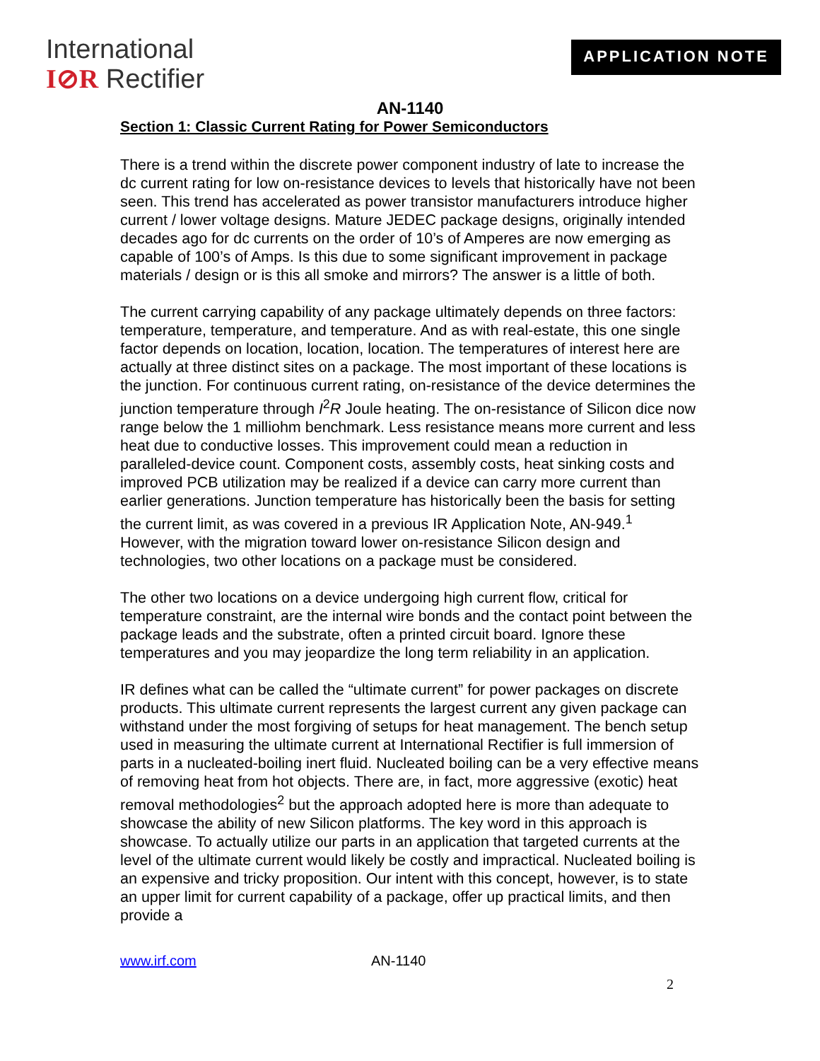International
I⊘R Rectifier
APPLICATION NOTE
AN-1140
Section 1: Classic Current Rating for Power Semiconductors
There is a trend within the discrete power component industry of late to increase the dc current rating for low on-resistance devices to levels that historically have not been seen. This trend has accelerated as power transistor manufacturers introduce higher current / lower voltage designs. Mature JEDEC package designs, originally intended decades ago for dc currents on the order of 10’s of Amperes are now emerging as capable of 100’s of Amps. Is this due to some significant improvement in package materials / design or is this all smoke and mirrors? The answer is a little of both.
The current carrying capability of any package ultimately depends on three factors: temperature, temperature, and temperature. And as with real-estate, this one single factor depends on location, location, location. The temperatures of interest here are actually at three distinct sites on a package. The most important of these locations is the junction. For continuous current rating, on-resistance of the device determines the junction temperature through I<sup>2</sup>R Joule heating. The on-resistance of Silicon dice now range below the 1 milliohm benchmark. Less resistance means more current and less heat due to conductive losses. This improvement could mean a reduction in paralleled-device count. Component costs, assembly costs, heat sinking costs and improved PCB utilization may be realized if a device can carry more current than earlier generations. Junction temperature has historically been the basis for setting the current limit, as was covered in a previous IR Application Note, AN-949.<sup>1</sup> However, with the migration toward lower on-resistance Silicon design and technologies, two other locations on a package must be considered.
The other two locations on a device undergoing high current flow, critical for temperature constraint, are the internal wire bonds and the contact point between the package leads and the substrate, often a printed circuit board. Ignore these temperatures and you may jeopardize the long term reliability in an application.
IR defines what can be called the “ultimate current” for power packages on discrete products. This ultimate current represents the largest current any given package can withstand under the most forgiving of setups for heat management. The bench setup used in measuring the ultimate current at International Rectifier is full immersion of parts in a nucleated-boiling inert fluid. Nucleated boiling can be a very effective means of removing heat from hot objects. There are, in fact, more aggressive (exotic) heat removal methodologies<sup>2</sup> but the approach adopted here is more than adequate to showcase the ability of new Silicon platforms. The key word in this approach is showcase. To actually utilize our parts in an application that targeted currents at the level of the ultimate current would likely be costly and impractical. Nucleated boiling is an expensive and tricky proposition. Our intent with this concept, however, is to state an upper limit for current capability of a package, offer up practical limits, and then provide a
www.irf.com AN-1140
2